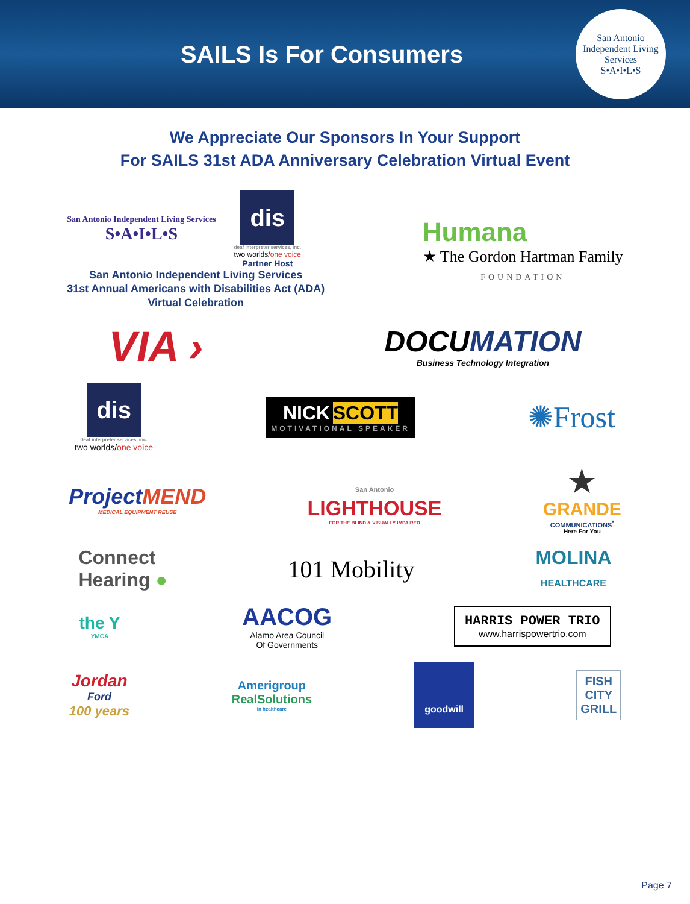SAILS Is For Consumers
San Antonio Independent Living Services
S•A•I•L•S
We Appreciate Our Sponsors In Your Support
For SAILS 31st ADA Anniversary Celebration Virtual Event
San Antonio Independent Living Services
S•A•I•L•S
dis
deaf interpreter services, inc.
two worlds/one voice
Partner Host
San Antonio Independent Living Services
31st Annual Americans with Disabilities Act (ADA)
Virtual Celebration
Humana
★ The Gordon Hartman Family
FOUNDATION
VIA ›
DOCUMATION
Business Technology Integration
dis
deaf interpreter services, inc.
two worlds/one voice
NICK SCOTT
MOTIVATIONAL SPEAKER
✺Frost
ProjectMEND
MEDICAL EQUIPMENT REUSE
San Antonio
LIGHTHOUSE
FOR THE BLIND & VISUALLY IMPAIRED
★
GRANDE
COMMUNICATIONS<sup>*</sup>
Here For You
Connect
Hearing ●
101 Mobility
MOLINA
HEALTHCARE
the Y
YMCA
AACOG
Alamo Area Council
Of Governments
HARRIS POWER TRIO
www.harrispowertrio.com
Jordan
Ford
100 years
Amerigroup
RealSolutions
in healthcare
goodwill
FISH
CITY
GRILL
Page 7